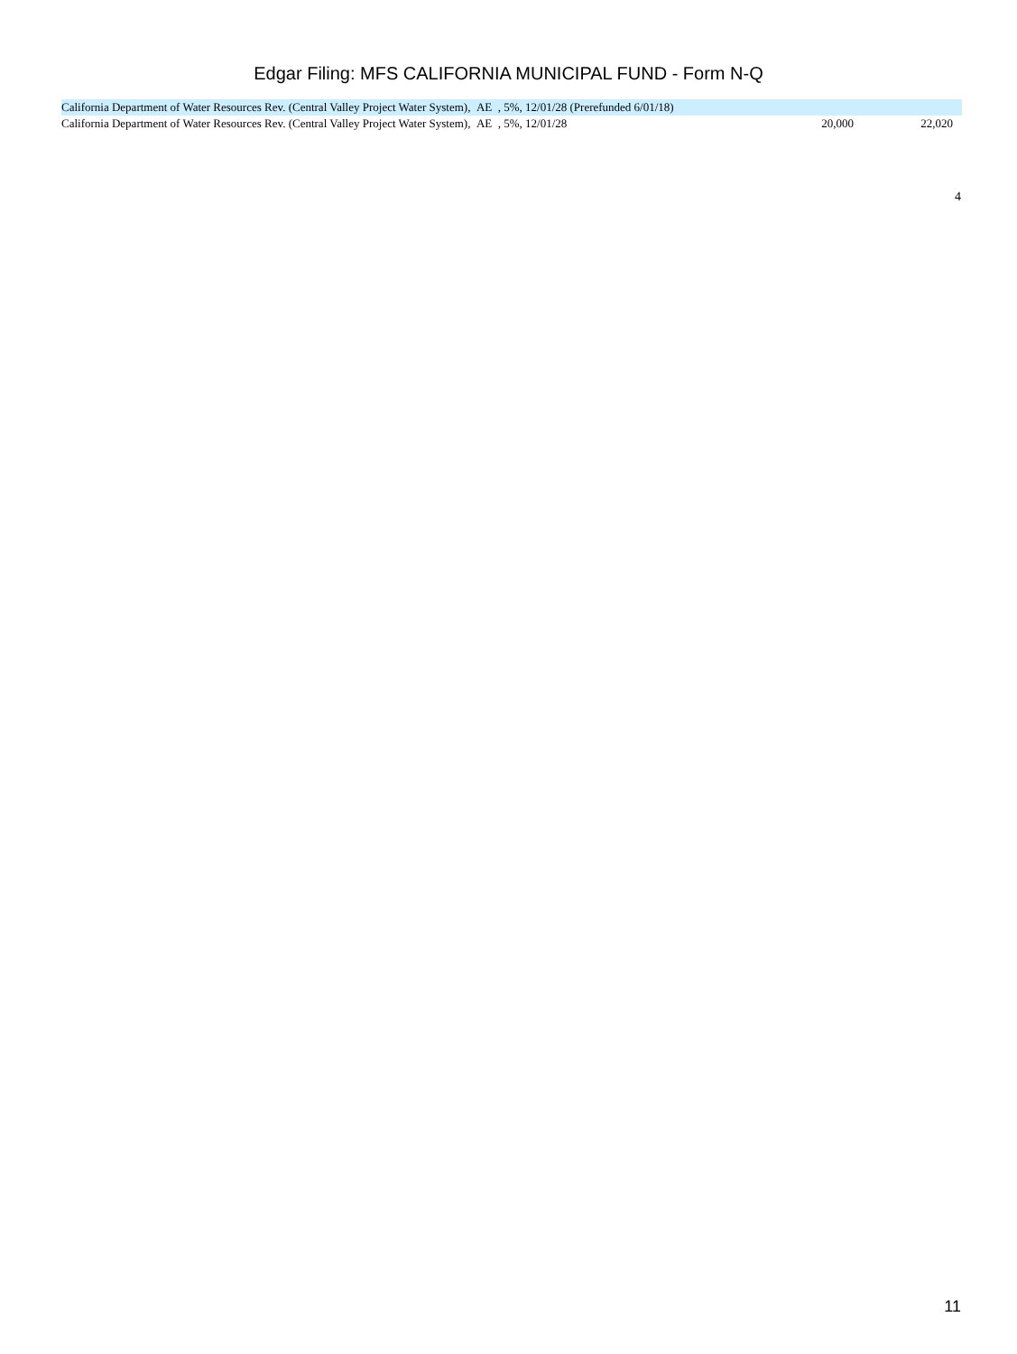Edgar Filing: MFS CALIFORNIA MUNICIPAL FUND - Form N-Q
| California Department of Water Resources Rev. (Central Valley Project Water System), AE , 5%, 12/01/28 (Prerefunded 6/01/18) | | | |
| California Department of Water Resources Rev. (Central Valley Project Water System), AE , 5%, 12/01/28 | | 20,000 | 22,020 |
4
11